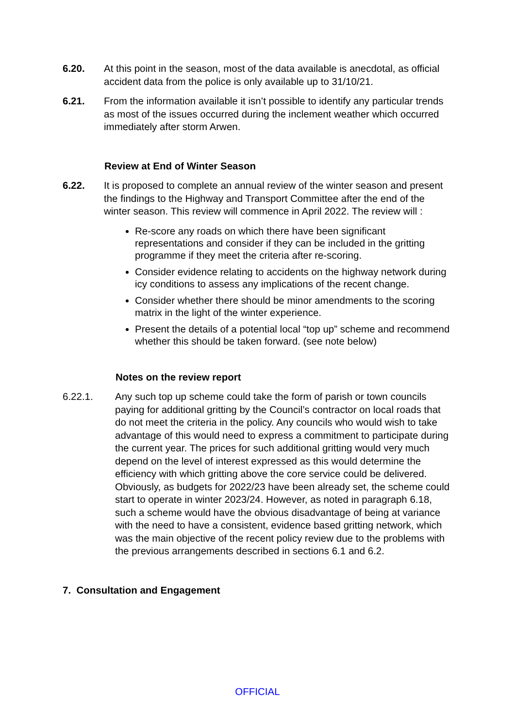6.20. At this point in the season, most of the data available is anecdotal, as official accident data from the police is only available up to 31/10/21.
6.21. From the information available it isn’t possible to identify any particular trends as most of the issues occurred during the inclement weather which occurred immediately after storm Arwen.
Review at End of Winter Season
6.22. It is proposed to complete an annual review of the winter season and present the findings to the Highway and Transport Committee after the end of the winter season. This review will commence in April 2022. The review will :
Re-score any roads on which there have been significant representations and consider if they can be included in the gritting programme if they meet the criteria after re-scoring.
Consider evidence relating to accidents on the highway network during icy conditions to assess any implications of the recent change.
Consider whether there should be minor amendments to the scoring matrix in the light of the winter experience.
Present the details of a potential local “top up” scheme and recommend whether this should be taken forward. (see note below)
Notes on the review report
6.22.1. Any such top up scheme could take the form of parish or town councils paying for additional gritting by the Council’s contractor on local roads that do not meet the criteria in the policy. Any councils who would wish to take advantage of this would need to express a commitment to participate during the current year. The prices for such additional gritting would very much depend on the level of interest expressed as this would determine the efficiency with which gritting above the core service could be delivered. Obviously, as budgets for 2022/23 have been already set, the scheme could start to operate in winter 2023/24. However, as noted in paragraph 6.18, such a scheme would have the obvious disadvantage of being at variance with the need to have a consistent, evidence based gritting network, which was the main objective of the recent policy review due to the problems with the previous arrangements described in sections 6.1 and 6.2.
7. Consultation and Engagement
OFFICIAL